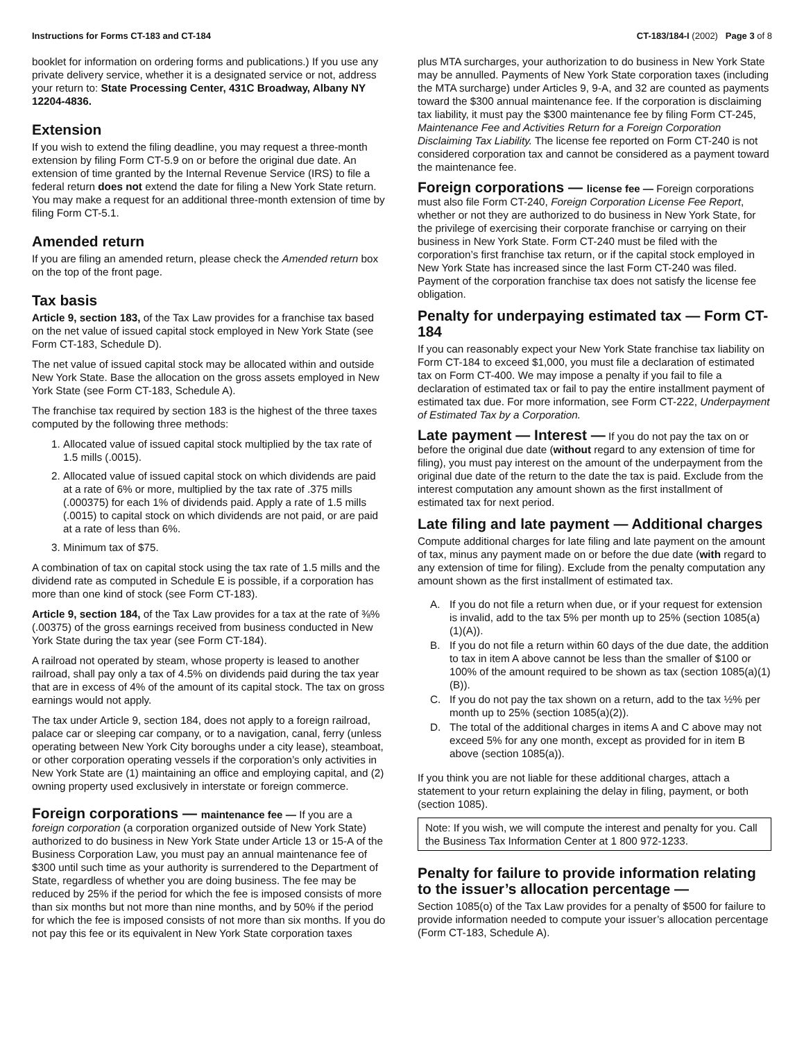Instructions for Forms CT-183 and CT-184
CT-183/184-I (2002) Page 3 of 8
booklet for information on ordering forms and publications.) If you use any private delivery service, whether it is a designated service or not, address your return to: State Processing Center, 431C Broadway, Albany NY 12204-4836.
Extension
If you wish to extend the filing deadline, you may request a three-month extension by filing Form CT-5.9 on or before the original due date. An extension of time granted by the Internal Revenue Service (IRS) to file a federal return does not extend the date for filing a New York State return. You may make a request for an additional three-month extension of time by filing Form CT-5.1.
Amended return
If you are filing an amended return, please check the Amended return box on the top of the front page.
Tax basis
Article 9, section 183, of the Tax Law provides for a franchise tax based on the net value of issued capital stock employed in New York State (see Form CT-183, Schedule D).
The net value of issued capital stock may be allocated within and outside New York State. Base the allocation on the gross assets employed in New York State (see Form CT-183, Schedule A).
The franchise tax required by section 183 is the highest of the three taxes computed by the following three methods:
1. Allocated value of issued capital stock multiplied by the tax rate of 1.5 mills (.0015).
2. Allocated value of issued capital stock on which dividends are paid at a rate of 6% or more, multiplied by the tax rate of .375 mills (.000375) for each 1% of dividends paid. Apply a rate of 1.5 mills (.0015) to capital stock on which dividends are not paid, or are paid at a rate of less than 6%.
3. Minimum tax of $75.
A combination of tax on capital stock using the tax rate of 1.5 mills and the dividend rate as computed in Schedule E is possible, if a corporation has more than one kind of stock (see Form CT-183).
Article 9, section 184, of the Tax Law provides for a tax at the rate of ⅜% (.00375) of the gross earnings received from business conducted in New York State during the tax year (see Form CT-184).
A railroad not operated by steam, whose property is leased to another railroad, shall pay only a tax of 4.5% on dividends paid during the tax year that are in excess of 4% of the amount of its capital stock. The tax on gross earnings would not apply.
The tax under Article 9, section 184, does not apply to a foreign railroad, palace car or sleeping car company, or to a navigation, canal, ferry (unless operating between New York City boroughs under a city lease), steamboat, or other corporation operating vessels if the corporation’s only activities in New York State are (1) maintaining an office and employing capital, and (2) owning property used exclusively in interstate or foreign commerce.
Foreign corporations — maintenance fee — If you are a foreign corporation (a corporation organized outside of New York State) authorized to do business in New York State under Article 13 or 15-A of the Business Corporation Law, you must pay an annual maintenance fee of $300 until such time as your authority is surrendered to the Department of State, regardless of whether you are doing business. The fee may be reduced by 25% if the period for which the fee is imposed consists of more than six months but not more than nine months, and by 50% if the period for which the fee is imposed consists of not more than six months. If you do not pay this fee or its equivalent in New York State corporation taxes
plus MTA surcharges, your authorization to do business in New York State may be annulled. Payments of New York State corporation taxes (including the MTA surcharge) under Articles 9, 9-A, and 32 are counted as payments toward the $300 annual maintenance fee. If the corporation is disclaiming tax liability, it must pay the $300 maintenance fee by filing Form CT-245, Maintenance Fee and Activities Return for a Foreign Corporation Disclaiming Tax Liability. The license fee reported on Form CT-240 is not considered corporation tax and cannot be considered as a payment toward the maintenance fee.
Foreign corporations — license fee — Foreign corporations must also file Form CT-240, Foreign Corporation License Fee Report, whether or not they are authorized to do business in New York State, for the privilege of exercising their corporate franchise or carrying on their business in New York State. Form CT-240 must be filed with the corporation’s first franchise tax return, or if the capital stock employed in New York State has increased since the last Form CT-240 was filed. Payment of the corporation franchise tax does not satisfy the license fee obligation.
Penalty for underpaying estimated tax — Form CT-184
If you can reasonably expect your New York State franchise tax liability on Form CT-184 to exceed $1,000, you must file a declaration of estimated tax on Form CT-400. We may impose a penalty if you fail to file a declaration of estimated tax or fail to pay the entire installment payment of estimated tax due. For more information, see Form CT-222, Underpayment of Estimated Tax by a Corporation.
Late payment — Interest — If you do not pay the tax on or before the original due date (without regard to any extension of time for filing), you must pay interest on the amount of the underpayment from the original due date of the return to the date the tax is paid. Exclude from the interest computation any amount shown as the first installment of estimated tax for next period.
Late filing and late payment — Additional charges
Compute additional charges for late filing and late payment on the amount of tax, minus any payment made on or before the due date (with regard to any extension of time for filing). Exclude from the penalty computation any amount shown as the first installment of estimated tax.
A. If you do not file a return when due, or if your request for extension is invalid, add to the tax 5% per month up to 25% (section 1085(a)(1)(A)).
B. If you do not file a return within 60 days of the due date, the addition to tax in item A above cannot be less than the smaller of $100 or 100% of the amount required to be shown as tax (section 1085(a)(1)(B)).
C. If you do not pay the tax shown on a return, add to the tax ½% per month up to 25% (section 1085(a)(2)).
D. The total of the additional charges in items A and C above may not exceed 5% for any one month, except as provided for in item B above (section 1085(a)).
If you think you are not liable for these additional charges, attach a statement to your return explaining the delay in filing, payment, or both (section 1085).
Note: If you wish, we will compute the interest and penalty for you. Call the Business Tax Information Center at 1 800 972-1233.
Penalty for failure to provide information relating to the issuer’s allocation percentage —
Section 1085(o) of the Tax Law provides for a penalty of $500 for failure to provide information needed to compute your issuer’s allocation percentage (Form CT-183, Schedule A).